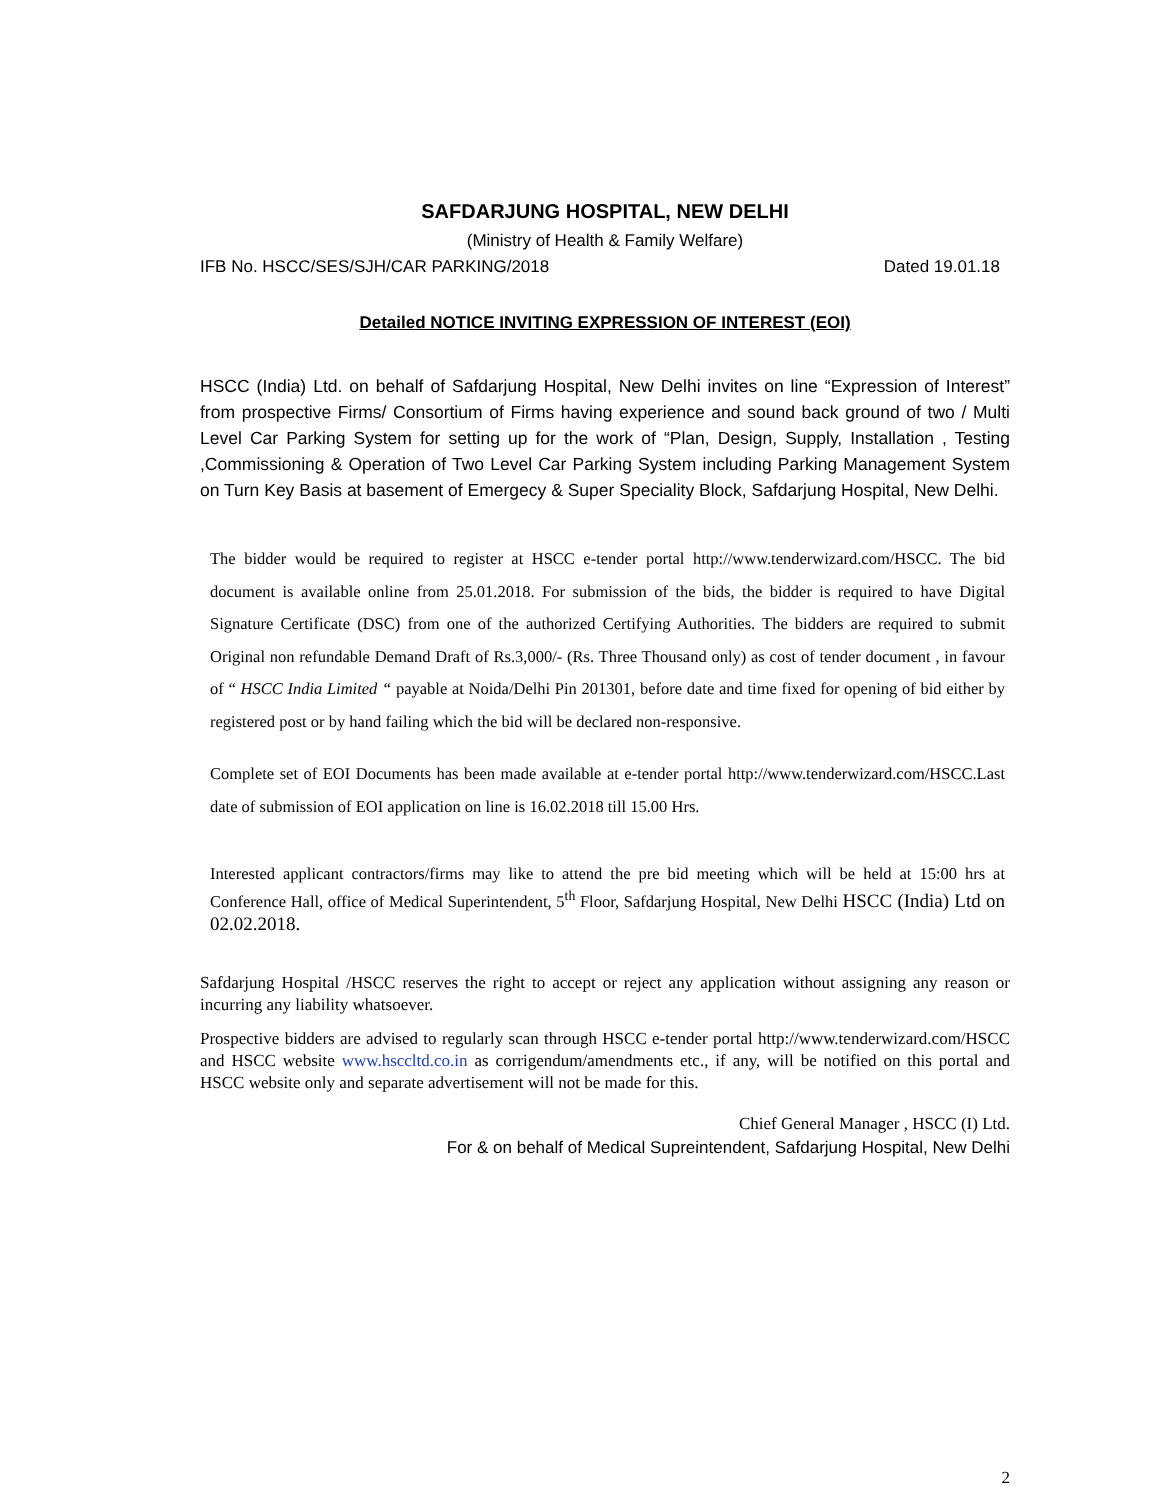SAFDARJUNG HOSPITAL, NEW DELHI
(Ministry of Health & Family Welfare)
IFB No. HSCC/SES/SJH/CAR PARKING/2018 Dated 19.01.18
Detailed NOTICE INVITING EXPRESSION OF INTEREST (EOI)
HSCC (India) Ltd. on behalf of Safdarjung Hospital, New Delhi invites on line “Expression of Interest” from prospective Firms/ Consortium of Firms having experience and sound back ground of two / Multi Level Car Parking System for setting up for the work of “Plan, Design, Supply, Installation , Testing ,Commissioning & Operation of Two Level Car Parking System including Parking Management System on Turn Key Basis at basement of Emergecy & Super Speciality Block, Safdarjung Hospital, New Delhi.
The bidder would be required to register at HSCC e-tender portal http://www.tenderwizard.com/HSCC. The bid document is available online from 25.01.2018. For submission of the bids, the bidder is required to have Digital Signature Certificate (DSC) from one of the authorized Certifying Authorities. The bidders are required to submit Original non refundable Demand Draft of Rs.3,000/- (Rs. Three Thousand only) as cost of tender document , in favour of “ HSCC India Limited “ payable at Noida/Delhi Pin 201301, before date and time fixed for opening of bid either by registered post or by hand failing which the bid will be declared non-responsive.
Complete set of EOI Documents has been made available at e-tender portal http://www.tenderwizard.com/HSCC.Last date of submission of EOI application on line is 16.02.2018 till 15.00 Hrs.
Interested applicant contractors/firms may like to attend the pre bid meeting which will be held at 15:00 hrs at Conference Hall, office of Medical Superintendent, 5<sup>th</sup> Floor, Safdarjung Hospital, New Delhi HSCC (India) Ltd on 02.02.2018.
Safdarjung Hospital /HSCC reserves the right to accept or reject any application without assigning any reason or incurring any liability whatsoever.
Prospective bidders are advised to regularly scan through HSCC e-tender portal http://www.tenderwizard.com/HSCC and HSCC website www.hsccltd.co.in as corrigendum/amendments etc., if any, will be notified on this portal and HSCC website only and separate advertisement will not be made for this.
Chief General Manager , HSCC (I) Ltd.
For & on behalf of Medical Supreintendent, Safdarjung Hospital, New Delhi
2